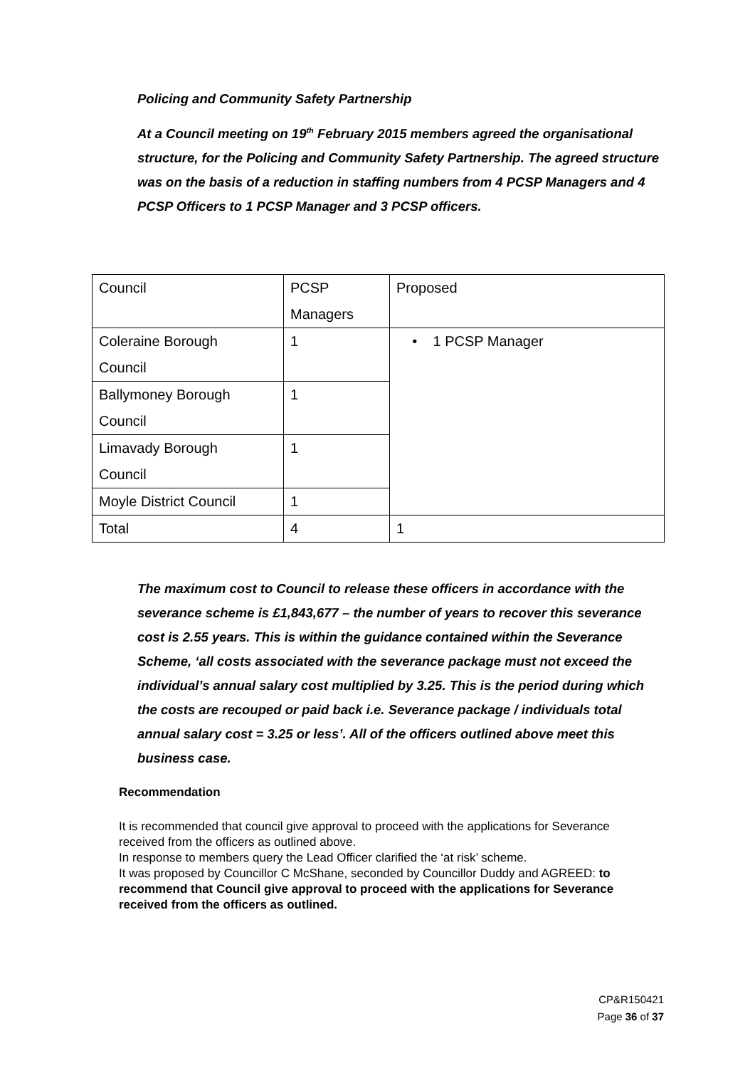Policing and Community Safety Partnership
At a Council meeting on 19<sup>th</sup> February 2015 members agreed the organisational structure, for the Policing and Community Safety Partnership. The agreed structure was on the basis of a reduction in staffing numbers from 4 PCSP Managers and 4 PCSP Officers to 1 PCSP Manager and 3 PCSP officers.
| Council | PCSP Managers | Proposed |
| Coleraine Borough Council | 1 | • 1 PCSP Manager |
| Ballymoney Borough Council | 1 | |
| Limavady Borough Council | 1 | |
| Moyle District Council | 1 | |
| Total | 4 | 1 |
The maximum cost to Council to release these officers in accordance with the severance scheme is £1,843,677 – the number of years to recover this severance cost is 2.55 years. This is within the guidance contained within the Severance Scheme, ‘all costs associated with the severance package must not exceed the individual’s annual salary cost multiplied by 3.25. This is the period during which the costs are recouped or paid back i.e. Severance package / individuals total annual salary cost = 3.25 or less’. All of the officers outlined above meet this business case.
Recommendation
It is recommended that council give approval to proceed with the applications for Severance received from the officers as outlined above.
In response to members query the Lead Officer clarified the ‘at risk’ scheme.
It was proposed by Councillor C McShane, seconded by Councillor Duddy and AGREED: to recommend that Council give approval to proceed with the applications for Severance received from the officers as outlined.
CP&R150421
Page 36 of 37